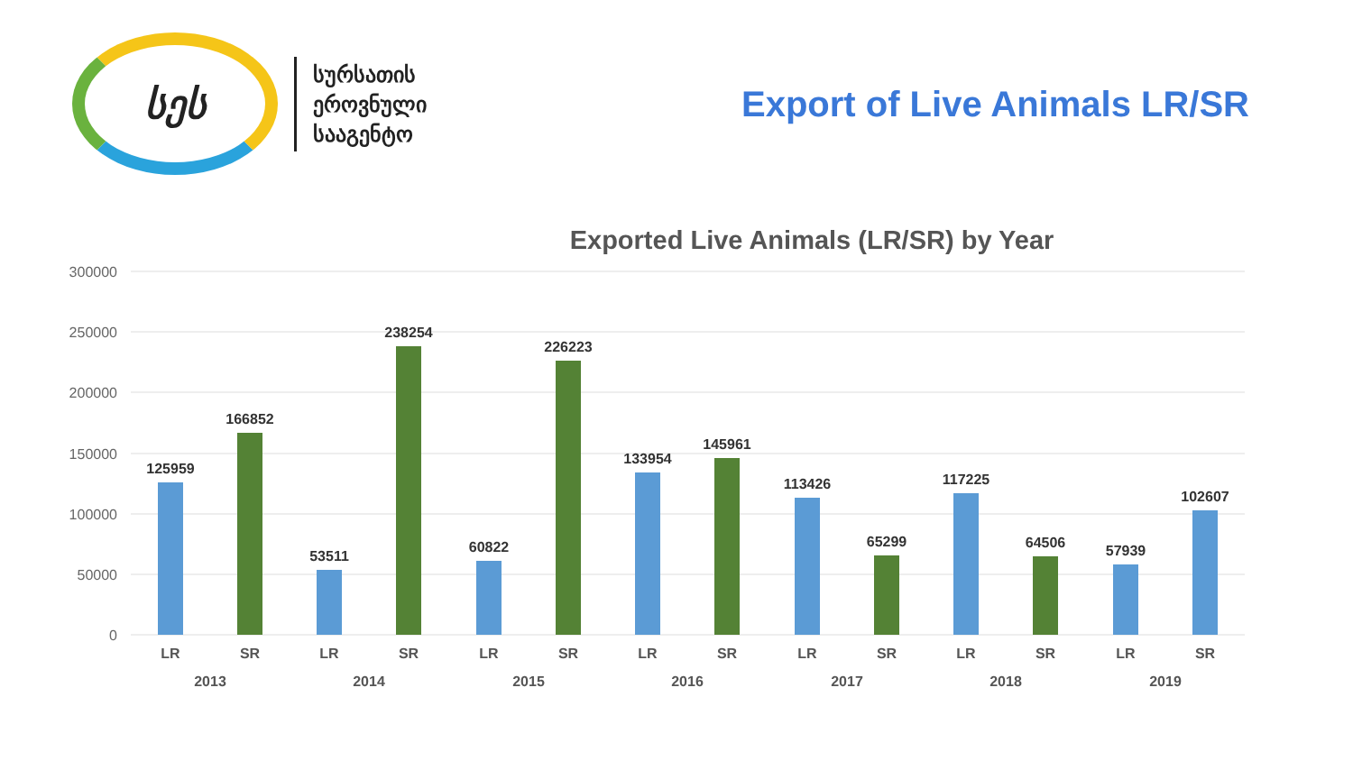სეს
სურსათის
ეროვნული
სააგენტო
Export of Live Animals LR/SR
Exported Live Animals (LR/SR) by Year
300000
250000
200000
150000
100000
50000
0
125959
166852
53511
238254
60822
226223
133954
145961
113426
65299
117225
64506
57939
102607
LR
SR
LR
SR
LR
SR
LR
SR
LR
SR
LR
SR
LR
SR
2013
2014
2015
2016
2017
2018
2019